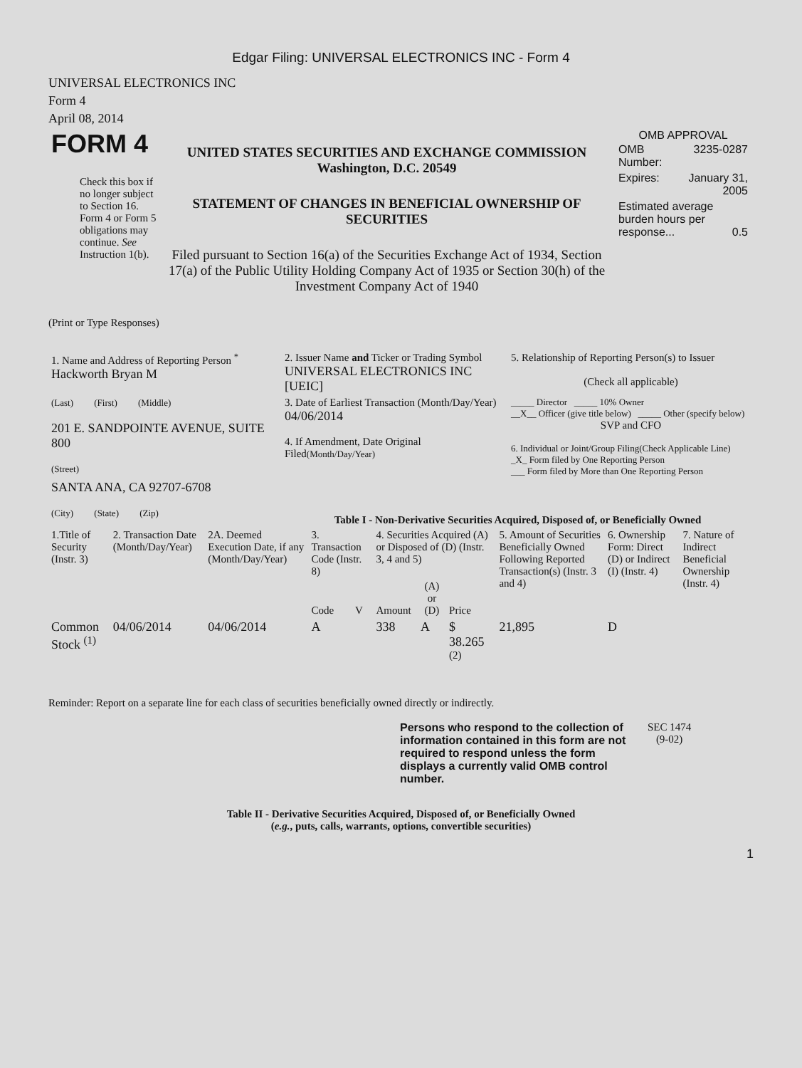Edgar Filing: UNIVERSAL ELECTRONICS INC - Form 4
UNIVERSAL ELECTRONICS INC
Form 4
April 08, 2014
| FORM 4 Check this box if no longer subject to Section 16. Form 4 or Form 5 obligations may continue. See Instruction 1(b). | UNITED STATES SECURITIES AND EXCHANGE COMMISSION Washington, D.C. 20549 STATEMENT OF CHANGES IN BENEFICIAL OWNERSHIP OF SECURITIES Filed pursuant to Section 16(a) of the Securities Exchange Act of 1934, Section 17(a) of the Public Utility Holding Company Act of 1935 or Section 30(h) of the Investment Company Act of 1940 | OMB APPROVAL / OMB Number: / 3235-0287 / / Expires: / January 31, 2005 / / Estimated average burden hours per response... 0.5 / / |
(Print or Type Responses)
| 1. Name and Address of Reporting Person <sup>*</sup> Hackworth Bryan M | 2. Issuer Name and Ticker or Trading Symbol UNIVERSAL ELECTRONICS INC [UEIC] | 5. Relationship of Reporting Person(s) to Issuer (Check all applicable) |
| (Last) (First) (Middle) 201 E. SANDPOINTE AVENUE, SUITE 800 (Street) | 3. Date of Earliest Transaction (Month/Day/Year) 04/06/2014 4. If Amendment, Date Original Filed (Month/Day/Year) | _____ Director _____ 10% Owner __X__ Officer (give title below) _____ Other (specify below) SVP and CFO 6. Individual or Joint/Group Filing(Check Applicable Line) _X_ Form filed by One Reporting Person ___ Form filed by More than One Reporting Person |
| SANTA ANA, CA 92707-6708 (City) (State) (Zip) | Table I - Non-Derivative Securities Acquired, Disposed of, or Beneficially Owned | |
| 1.Title of Security (Instr. 3) | 2. Transaction Date (Month/Day/Year) | 2A. Deemed Execution Date, if any (Month/Day/Year) | 3. Transaction Code (Instr. 8) | | 4. Securities Acquired (A) or Disposed of (D) (Instr. 3, 4 and 5) | | | 5. Amount of Securities Beneficially Owned Following Reported Transaction(s) (Instr. 3 and 4) | 6. Ownership Form: Direct (D) or Indirect (I) (Instr. 4) | 7. Nature of Indirect Beneficial Ownership (Instr. 4) |
| --- | --- | --- | --- | --- | --- | --- | --- | --- | --- | --- |
| | | | Code | V | Amount | (A) or (D) | Price | | | |
| Common Stock <sup>(1)</sup> | 04/06/2014 | 04/06/2014 | A | | 338 | A | $ 38.265 <sup>(2)</sup> | 21,895 | D | |
Reminder: Report on a separate line for each class of securities beneficially owned directly or indirectly.
| Persons who respond to the collection of information contained in this form are not required to respond unless the form displays a currently valid OMB control number. | SEC 1474 (9-02) |
Table II - Derivative Securities Acquired, Disposed of, or Beneficially Owned
(e.g., puts, calls, warrants, options, convertible securities)
1